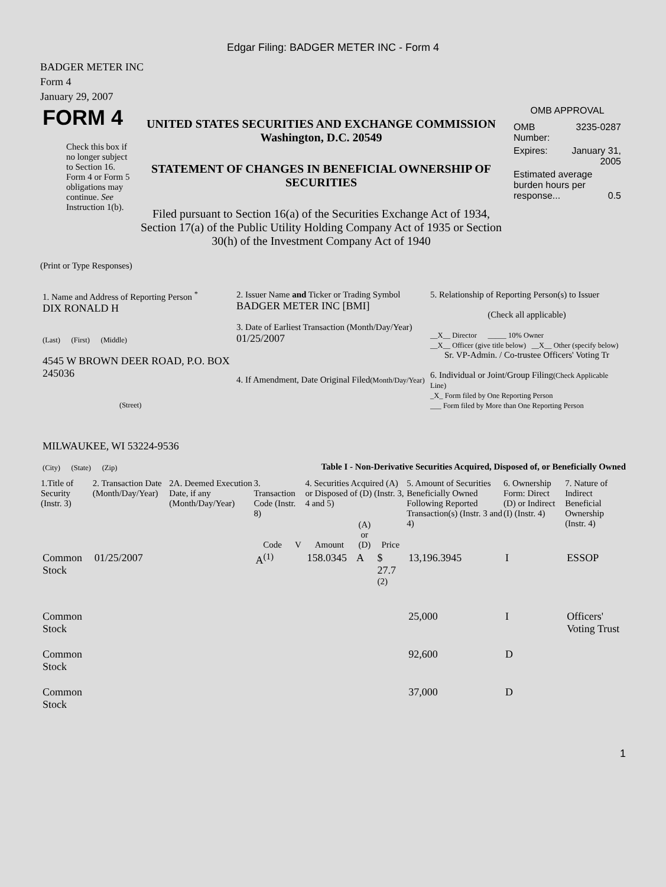Edgar Filing: BADGER METER INC - Form 4
BADGER METER INC
Form 4
January 29, 2007
| FORM 4 Check this box if no longer subject to Section 16. Form 4 or Form 5 obligations may continue. See Instruction 1(b). | UNITED STATES SECURITIES AND EXCHANGE COMMISSION Washington, D.C. 20549 STATEMENT OF CHANGES IN BENEFICIAL OWNERSHIP OF SECURITIES Filed pursuant to Section 16(a) of the Securities Exchange Act of 1934, Section 17(a) of the Public Utility Holding Company Act of 1935 or Section 30(h) of the Investment Company Act of 1940 | OMB APPROVAL / OMB Number: / 3235-0287 / / Expires: / January 31, 2005 / / Estimated average burden hours per response... 0.5 / / |
(Print or Type Responses)
| 1. Name and Address of Reporting Person <sup>*</sup> DIX RONALD H (Last) (First) (Middle) 4545 W BROWN DEER ROAD, P.O. BOX 245036 (Street) MILWAUKEE, WI 53224-9536 (City) (State) (Zip) | 2. Issuer Name and Ticker or Trading Symbol BADGER METER INC [BMI] 3. Date of Earliest Transaction (Month/Day/Year) 01/25/2007 4. If Amendment, Date Original Filed (Month/Day/Year) | 5. Relationship of Reporting Person(s) to Issuer (Check all applicable) __X__ Director _____ 10% Owner __X__ Officer (give title below) __X__ Other (specify below) Sr. VP-Admin. / Co-trustee Officers' Voting Tr 6. Individual or Joint/Group Filing (Check Applicable Line) _X_ Form filed by One Reporting Person ___ Form filed by More than One Reporting Person |
Table I - Non-Derivative Securities Acquired, Disposed of, or Beneficially Owned
| 1.Title of Security (Instr. 3) | 2. Transaction Date (Month/Day/Year) | 2A. Deemed Execution Date, if any (Month/Day/Year) | 3. Transaction Code (Instr. 8) | | 4. Securities Acquired (A) or Disposed of (D) (Instr. 3, 4 and 5) | | | 5. Amount of Securities Beneficially Owned Following Reported Transaction(s) (Instr. 3 and 4) | 6. Ownership Form: Direct (D) or Indirect (I) (Instr. 4) | 7. Nature of Indirect Beneficial Ownership (Instr. 4) |
| --- | --- | --- | --- | --- | --- | --- | --- | --- | --- | --- |
| | | | Code | V | Amount | (A) or (D) | Price | | | |
| Common Stock | 01/25/2007 | | A<sup>(1)</sup> | | 158.0345 | A | $ 27.7 <sup>(2)</sup> | 13,196.3945 | I | ESSOP |
| Common Stock | | | | | | | | 25,000 | I | Officers' Voting Trust |
| Common Stock | | | | | | | | 92,600 | D | |
| Common Stock | | | | | | | | 37,000 | D | |
1